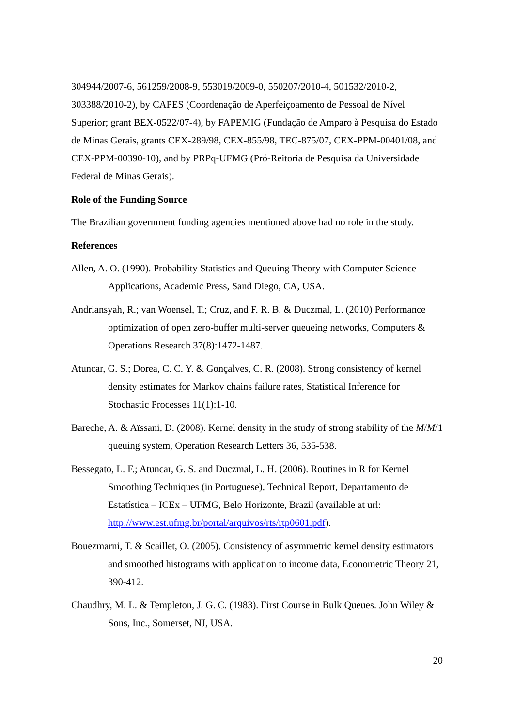304944/2007-6, 561259/2008-9, 553019/2009-0, 550207/2010-4, 501532/2010-2, 303388/2010-2), by CAPES (Coordenação de Aperfeiçoamento de Pessoal de Nível Superior; grant BEX-0522/07-4), by FAPEMIG (Fundação de Amparo à Pesquisa do Estado de Minas Gerais, grants CEX-289/98, CEX-855/98, TEC-875/07, CEX-PPM-00401/08, and CEX-PPM-00390-10), and by PRPq-UFMG (Pró-Reitoria de Pesquisa da Universidade Federal de Minas Gerais).
Role of the Funding Source
The Brazilian government funding agencies mentioned above had no role in the study.
References
Allen, A. O. (1990). Probability Statistics and Queuing Theory with Computer Science Applications, Academic Press, Sand Diego, CA, USA.
Andriansyah, R.; van Woensel, T.; Cruz, and F. R. B. & Duczmal, L. (2010) Performance optimization of open zero-buffer multi-server queueing networks, Computers & Operations Research 37(8):1472-1487.
Atuncar, G. S.; Dorea, C. C. Y. & Gonçalves, C. R. (2008). Strong consistency of kernel density estimates for Markov chains failure rates, Statistical Inference for Stochastic Processes 11(1):1-10.
Bareche, A. & Aïssani, D. (2008). Kernel density in the study of strong stability of the M/M/1 queuing system, Operation Research Letters 36, 535-538.
Bessegato, L. F.; Atuncar, G. S. and Duczmal, L. H. (2006). Routines in R for Kernel Smoothing Techniques (in Portuguese), Technical Report, Departamento de Estatística – ICEx – UFMG, Belo Horizonte, Brazil (available at url: http://www.est.ufmg.br/portal/arquivos/rts/rtp0601.pdf).
Bouezmarni, T. & Scaillet, O. (2005). Consistency of asymmetric kernel density estimators and smoothed histograms with application to income data, Econometric Theory 21, 390-412.
Chaudhry, M. L. & Templeton, J. G. C. (1983). First Course in Bulk Queues. John Wiley & Sons, Inc., Somerset, NJ, USA.
20